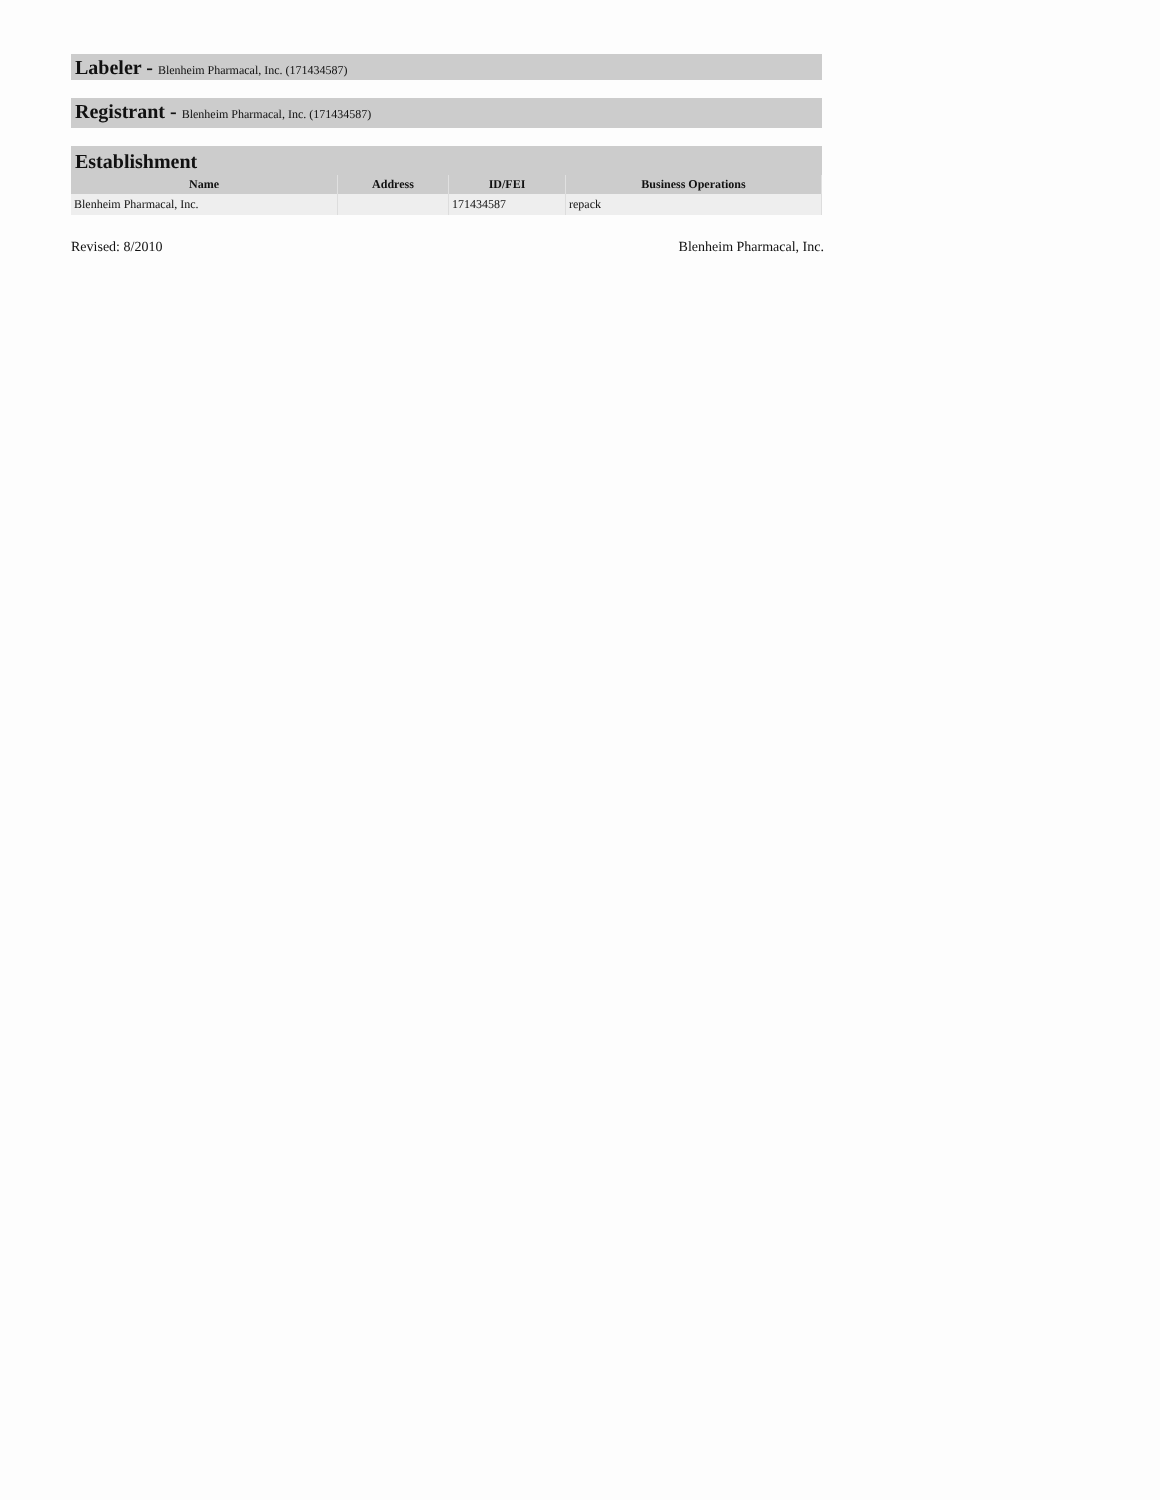Labeler - Blenheim Pharmacal, Inc. (171434587)
Registrant - Blenheim Pharmacal, Inc. (171434587)
Establishment
| Name | Address | ID/FEI | Business Operations |
| --- | --- | --- | --- |
| Blenheim Pharmacal, Inc. | | 171434587 | repack |
Revised: 8/2010 Blenheim Pharmacal, Inc.